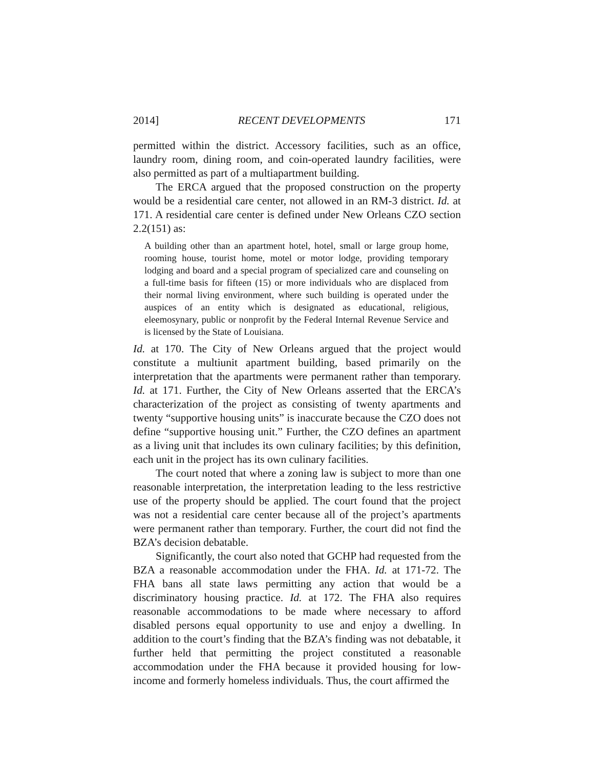2014] RECENT DEVELOPMENTS 171
permitted within the district. Accessory facilities, such as an office, laundry room, dining room, and coin-operated laundry facilities, were also permitted as part of a multiapartment building.
The ERCA argued that the proposed construction on the property would be a residential care center, not allowed in an RM-3 district. Id. at 171. A residential care center is defined under New Orleans CZO section 2.2(151) as:
A building other than an apartment hotel, hotel, small or large group home, rooming house, tourist home, motel or motor lodge, providing temporary lodging and board and a special program of specialized care and counseling on a full-time basis for fifteen (15) or more individuals who are displaced from their normal living environment, where such building is operated under the auspices of an entity which is designated as educational, religious, eleemosynary, public or nonprofit by the Federal Internal Revenue Service and is licensed by the State of Louisiana.
Id. at 170. The City of New Orleans argued that the project would constitute a multiunit apartment building, based primarily on the interpretation that the apartments were permanent rather than temporary. Id. at 171. Further, the City of New Orleans asserted that the ERCA’s characterization of the project as consisting of twenty apartments and twenty “supportive housing units” is inaccurate because the CZO does not define “supportive housing unit.” Further, the CZO defines an apartment as a living unit that includes its own culinary facilities; by this definition, each unit in the project has its own culinary facilities.
The court noted that where a zoning law is subject to more than one reasonable interpretation, the interpretation leading to the less restrictive use of the property should be applied. The court found that the project was not a residential care center because all of the project’s apartments were permanent rather than temporary. Further, the court did not find the BZA’s decision debatable.
Significantly, the court also noted that GCHP had requested from the BZA a reasonable accommodation under the FHA. Id. at 171-72. The FHA bans all state laws permitting any action that would be a discriminatory housing practice. Id. at 172. The FHA also requires reasonable accommodations to be made where necessary to afford disabled persons equal opportunity to use and enjoy a dwelling. In addition to the court’s finding that the BZA’s finding was not debatable, it further held that permitting the project constituted a reasonable accommodation under the FHA because it provided housing for low-income and formerly homeless individuals. Thus, the court affirmed the